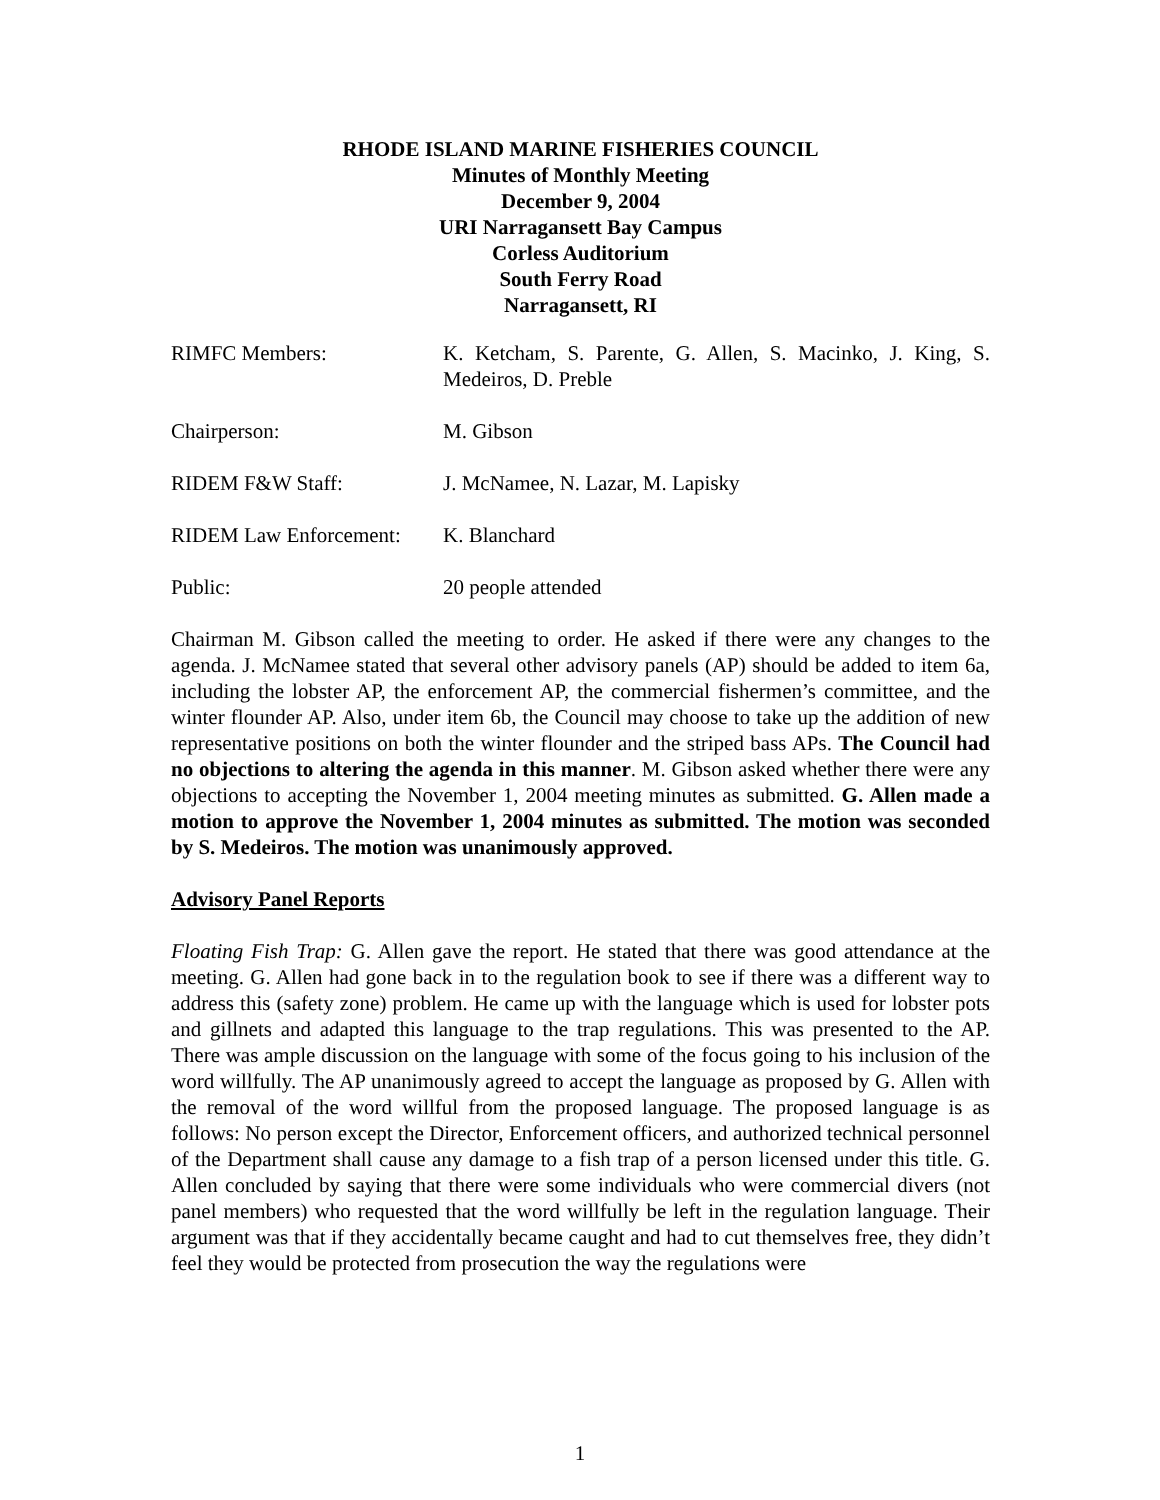RHODE ISLAND MARINE FISHERIES COUNCIL
Minutes of Monthly Meeting
December 9, 2004
URI Narragansett Bay Campus
Corless Auditorium
South Ferry Road
Narragansett, RI
RIMFC Members: K. Ketcham, S. Parente, G. Allen, S. Macinko, J. King, S. Medeiros, D. Preble
Chairperson: M. Gibson
RIDEM F&W Staff: J. McNamee, N. Lazar, M. Lapisky
RIDEM Law Enforcement:
K. Blanchard
Public: 20 people attended
Chairman M. Gibson called the meeting to order. He asked if there were any changes to the agenda. J. McNamee stated that several other advisory panels (AP) should be added to item 6a, including the lobster AP, the enforcement AP, the commercial fishermen’s committee, and the winter flounder AP. Also, under item 6b, the Council may choose to take up the addition of new representative positions on both the winter flounder and the striped bass APs. The Council had no objections to altering the agenda in this manner. M. Gibson asked whether there were any objections to accepting the November 1, 2004 meeting minutes as submitted. G. Allen made a motion to approve the November 1, 2004 minutes as submitted. The motion was seconded by S. Medeiros. The motion was unanimously approved.
Advisory Panel Reports
Floating Fish Trap: G. Allen gave the report. He stated that there was good attendance at the meeting. G. Allen had gone back in to the regulation book to see if there was a different way to address this (safety zone) problem. He came up with the language which is used for lobster pots and gillnets and adapted this language to the trap regulations. This was presented to the AP. There was ample discussion on the language with some of the focus going to his inclusion of the word willfully. The AP unanimously agreed to accept the language as proposed by G. Allen with the removal of the word willful from the proposed language. The proposed language is as follows: No person except the Director, Enforcement officers, and authorized technical personnel of the Department shall cause any damage to a fish trap of a person licensed under this title. G. Allen concluded by saying that there were some individuals who were commercial divers (not panel members) who requested that the word willfully be left in the regulation language. Their argument was that if they accidentally became caught and had to cut themselves free, they didn’t feel they would be protected from prosecution the way the regulations were
1